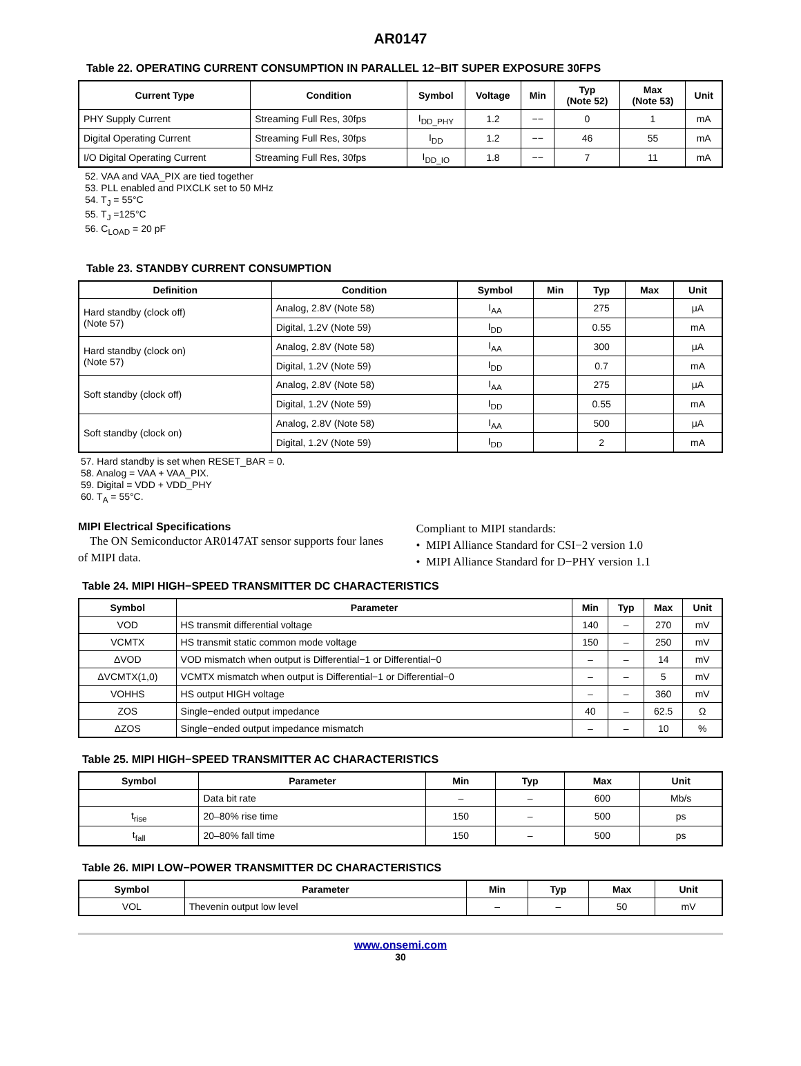AR0147
Table 22. OPERATING CURRENT CONSUMPTION IN PARALLEL 12−BIT SUPER EXPOSURE 30FPS
| Current Type | Condition | Symbol | Voltage | Min | Typ (Note 52) | Max (Note 53) | Unit |
| --- | --- | --- | --- | --- | --- | --- | --- |
| PHY Supply Current | Streaming Full Res, 30fps | I<sub>DD_PHY</sub> | 1.2 | −− | 0 | 1 | mA |
| Digital Operating Current | Streaming Full Res, 30fps | I<sub>DD</sub> | 1.2 | −− | 46 | 55 | mA |
| I/O Digital Operating Current | Streaming Full Res, 30fps | I<sub>DD_IO</sub> | 1.8 | −− | 7 | 11 | mA |
52. VAA and VAA_PIX are tied together
53. PLL enabled and PIXCLK set to 50 MHz
54. T<sub>J</sub> = 55°C
55. T<sub>J</sub> =125°C
56. C<sub>LOAD</sub> = 20 pF
Table 23. STANDBY CURRENT CONSUMPTION
| Definition | Condition | Symbol | Min | Typ | Max | Unit |
| --- | --- | --- | --- | --- | --- | --- |
| Hard standby (clock off) (Note 57) | Analog, 2.8V (Note 58) | I<sub>AA</sub> | | 275 | | μA |
| | Digital, 1.2V (Note 59) | I<sub>DD</sub> | | 0.55 | | mA |
| Hard standby (clock on) (Note 57) | Analog, 2.8V (Note 58) | I<sub>AA</sub> | | 300 | | μA |
| | Digital, 1.2V (Note 59) | I<sub>DD</sub> | | 0.7 | | mA |
| Soft standby (clock off) | Analog, 2.8V (Note 58) | I<sub>AA</sub> | | 275 | | μA |
| | Digital, 1.2V (Note 59) | I<sub>DD</sub> | | 0.55 | | mA |
| Soft standby (clock on) | Analog, 2.8V (Note 58) | I<sub>AA</sub> | | 500 | | μA |
| | Digital, 1.2V (Note 59) | I<sub>DD</sub> | | 2 | | mA |
57. Hard standby is set when RESET_BAR = 0.
58. Analog = VAA + VAA_PIX.
59. Digital = VDD + VDD_PHY
60. T<sub>A</sub> = 55°C.
MIPI Electrical Specifications
The ON Semiconductor AR0147AT sensor supports four lanes of MIPI data.
Compliant to MIPI standards:
• MIPI Alliance Standard for CSI−2 version 1.0
• MIPI Alliance Standard for D−PHY version 1.1
Table 24. MIPI HIGH−SPEED TRANSMITTER DC CHARACTERISTICS
| Symbol | Parameter | Min | Typ | Max | Unit |
| --- | --- | --- | --- | --- | --- |
| VOD | HS transmit differential voltage | 140 | – | 270 | mV |
| VCMTX | HS transmit static common mode voltage | 150 | – | 250 | mV |
| ΔVOD | VOD mismatch when output is Differential−1 or Differential−0 | – | – | 14 | mV |
| ΔVCMTX(1,0) | VCMTX mismatch when output is Differential−1 or Differential−0 | – | – | 5 | mV |
| VOHHS | HS output HIGH voltage | – | – | 360 | mV |
| ZOS | Single−ended output impedance | 40 | – | 62.5 | Ω |
| ΔZOS | Single−ended output impedance mismatch | – | – | 10 | % |
Table 25. MIPI HIGH−SPEED TRANSMITTER AC CHARACTERISTICS
| Symbol | Parameter | Min | Typ | Max | Unit |
| --- | --- | --- | --- | --- | --- |
| | Data bit rate | – | – | 600 | Mb/s |
| t<sub>rise</sub> | 20–80% rise time | 150 | – | 500 | ps |
| t<sub>fall</sub> | 20–80% fall time | 150 | – | 500 | ps |
Table 26. MIPI LOW−POWER TRANSMITTER DC CHARACTERISTICS
| Symbol | Parameter | Min | Typ | Max | Unit |
| --- | --- | --- | --- | --- | --- |
| VOL | Thevenin output low level | – | – | 50 | mV |
www.onsemi.com
30